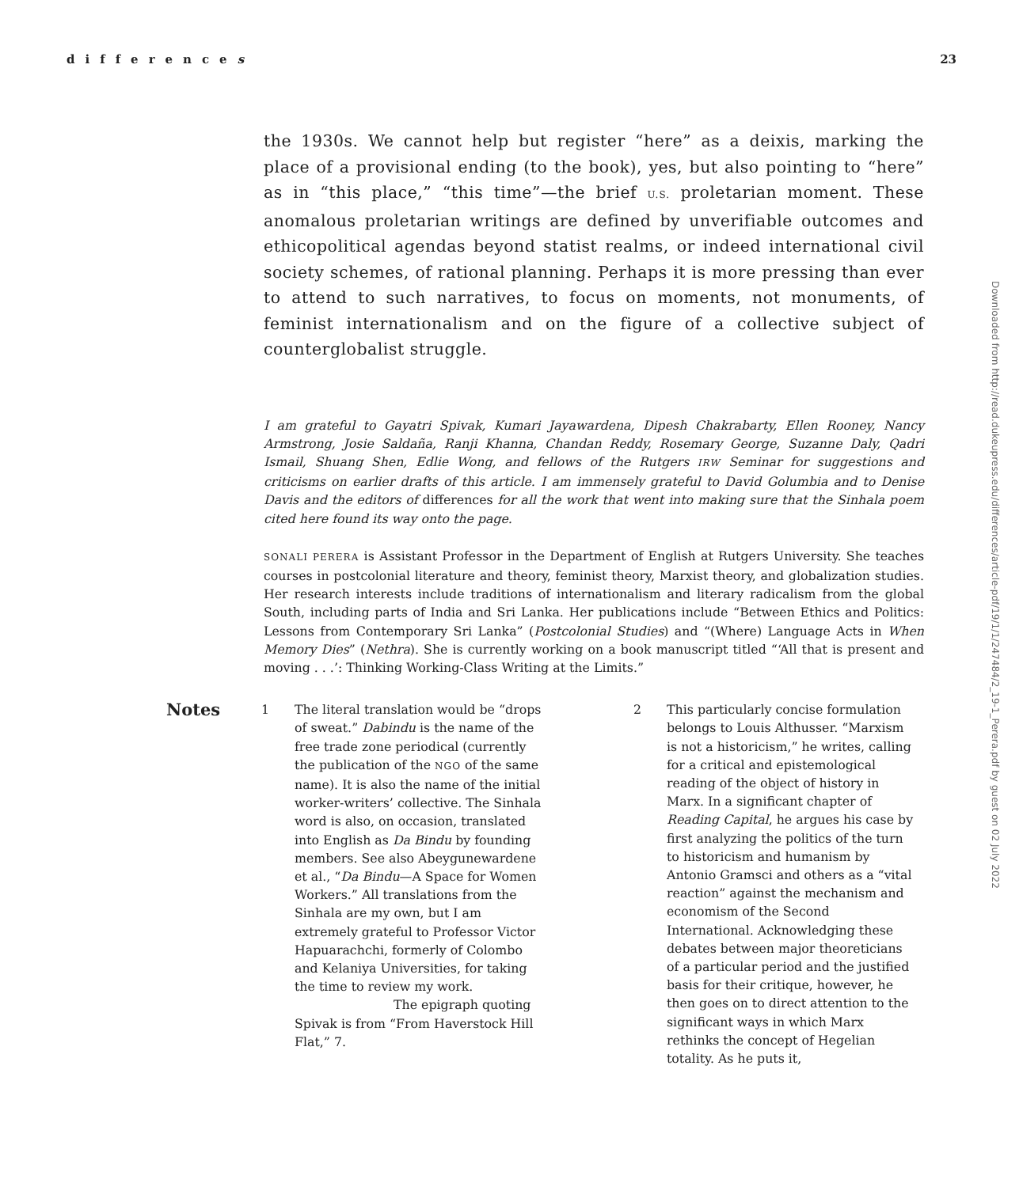differences 23
the 1930s. We cannot help but register “here” as a deixis, marking the place of a provisional ending (to the book), yes, but also pointing to “here” as in “this place,” “this time”—the brief U.S. proletarian moment. These anomalous proletarian writings are defined by unverifiable outcomes and ethicopolitical agendas beyond statist realms, or indeed international civil society schemes, of rational planning. Perhaps it is more pressing than ever to attend to such narratives, to focus on moments, not monuments, of feminist internationalism and on the figure of a collective subject of counterglobalist struggle.
I am grateful to Gayatri Spivak, Kumari Jayawardena, Dipesh Chakrabarty, Ellen Rooney, Nancy Armstrong, Josie Saldaña, Ranji Khanna, Chandan Reddy, Rosemary George, Suzanne Daly, Qadri Ismail, Shuang Shen, Edlie Wong, and fellows of the Rutgers IRW Seminar for suggestions and criticisms on earlier drafts of this article. I am immensely grateful to David Golumbia and to Denise Davis and the editors of differences for all the work that went into making sure that the Sinhala poem cited here found its way onto the page.
SONALI PERERA is Assistant Professor in the Department of English at Rutgers University. She teaches courses in postcolonial literature and theory, feminist theory, Marxist theory, and globalization studies. Her research interests include traditions of internationalism and literary radicalism from the global South, including parts of India and Sri Lanka. Her publications include “Between Ethics and Politics: Lessons from Contemporary Sri Lanka” (Postcolonial Studies) and “(Where) Language Acts in When Memory Dies” (Nethra). She is currently working on a book manuscript titled “‘All that is present and moving . . .’: Thinking Working-Class Writing at the Limits.”
Notes
1 The literal translation would be “drops of sweat.” Dabindu is the name of the free trade zone periodical (currently the publication of the NGO of the same name). It is also the name of the initial worker-writers’ collective. The Sinhala word is also, on occasion, translated into English as Da Bindu by founding members. See also Abeygunewardene et al., “Da Bindu—A Space for Women Workers.” All translations from the Sinhala are my own, but I am extremely grateful to Professor Victor Hapuarachchi, formerly of Colombo and Kelaniya Universities, for taking the time to review my work.
The epigraph quoting Spivak is from “From Haverstock Hill Flat,” 7.
2 This particularly concise formulation belongs to Louis Althusser. “Marxism is not a historicism,” he writes, calling for a critical and epistemological reading of the object of history in Marx. In a significant chapter of Reading Capital, he argues his case by first analyzing the politics of the turn to historicism and humanism by Antonio Gramsci and others as a “vital reaction” against the mechanism and economism of the Second International. Acknowledging these debates between major theoreticians of a particular period and the justified basis for their critique, however, he then goes on to direct attention to the significant ways in which Marx rethinks the concept of Hegelian totality. As he puts it,
Downloaded from http://read.dukeupress.edu/differences/article-pdf/19/1/1/247484/2_19-1_Perera.pdf by guest on 02 July 2022